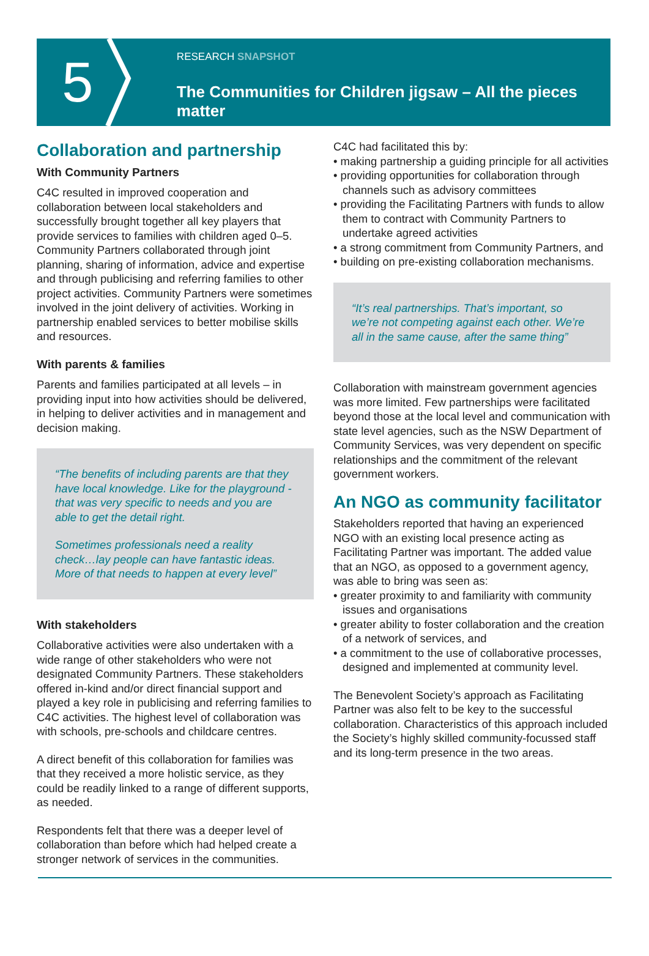5
RESEARCH SNAPSHOT
The Communities for Children jigsaw – All the pieces matter
Collaboration and partnership
With Community Partners
C4C resulted in improved cooperation and collaboration between local stakeholders and successfully brought together all key players that provide services to families with children aged 0–5. Community Partners collaborated through joint planning, sharing of information, advice and expertise and through publicising and referring families to other project activities. Community Partners were sometimes involved in the joint delivery of activities. Working in partnership enabled services to better mobilise skills and resources.
With parents & families
Parents and families participated at all levels – in providing input into how activities should be delivered, in helping to deliver activities and in management and decision making.
“The benefits of including parents are that they have local knowledge. Like for the playground - that was very specific to needs and you are able to get the detail right.
Sometimes professionals need a reality check…lay people can have fantastic ideas. More of that needs to happen at every level”
With stakeholders
Collaborative activities were also undertaken with a wide range of other stakeholders who were not designated Community Partners. These stakeholders offered in-kind and/or direct financial support and played a key role in publicising and referring families to C4C activities. The highest level of collaboration was with schools, pre-schools and childcare centres.
A direct benefit of this collaboration for families was that they received a more holistic service, as they could be readily linked to a range of different supports, as needed.
Respondents felt that there was a deeper level of collaboration than before which had helped create a stronger network of services in the communities.
C4C had facilitated this by:
• making partnership a guiding principle for all activities
• providing opportunities for collaboration through channels such as advisory committees
• providing the Facilitating Partners with funds to allow them to contract with Community Partners to undertake agreed activities
• a strong commitment from Community Partners, and
• building on pre-existing collaboration mechanisms.
“It’s real partnerships. That’s important, so we’re not competing against each other. We’re all in the same cause, after the same thing”
Collaboration with mainstream government agencies was more limited. Few partnerships were facilitated beyond those at the local level and communication with state level agencies, such as the NSW Department of Community Services, was very dependent on specific relationships and the commitment of the relevant government workers.
An NGO as community facilitator
Stakeholders reported that having an experienced NGO with an existing local presence acting as Facilitating Partner was important. The added value that an NGO, as opposed to a government agency, was able to bring was seen as:
• greater proximity to and familiarity with community issues and organisations
• greater ability to foster collaboration and the creation of a network of services, and
• a commitment to the use of collaborative processes, designed and implemented at community level.
The Benevolent Society’s approach as Facilitating Partner was also felt to be key to the successful collaboration. Characteristics of this approach included the Society’s highly skilled community-focussed staff and its long-term presence in the two areas.